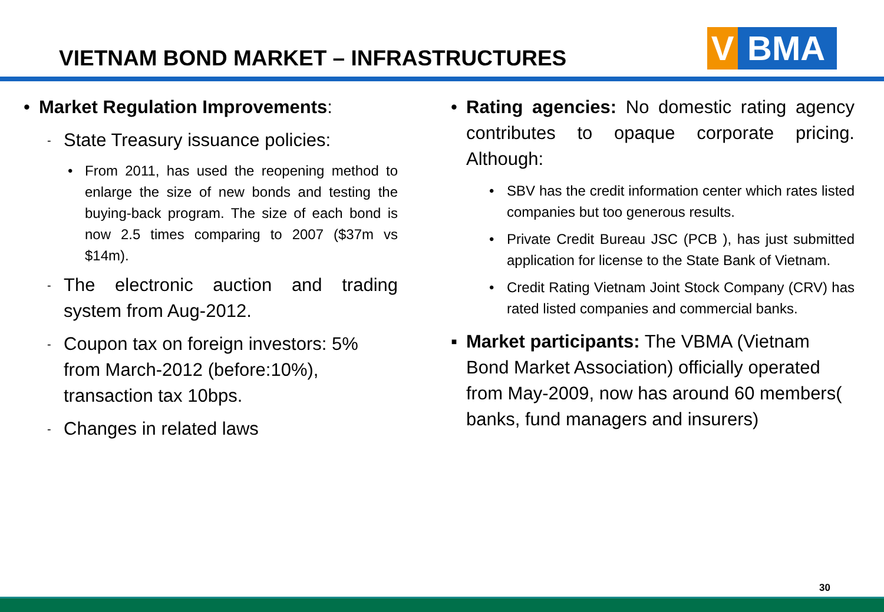VIETNAM BOND MARKET – INFRASTRUCTURES
V BMA
• Market Regulation Improvements:
-
State Treasury issuance policies:
• From 2011, has used the reopening method to enlarge the size of new bonds and testing the buying-back program. The size of each bond is now 2.5 times comparing to 2007 ($37m vs $14m).
-
The electronic auction and trading system from Aug-2012.
-
Coupon tax on foreign investors: 5%
from March-2012 (before:10%),
transaction tax 10bps.
-
Changes in related laws
• Rating agencies: No domestic rating agency contributes to opaque corporate pricing. Although:
• SBV has the credit information center which rates listed companies but too generous results.
• Private Credit Bureau JSC (PCB ), has just submitted application for license to the State Bank of Vietnam.
• Credit Rating Vietnam Joint Stock Company (CRV) has rated listed companies and commercial banks.
▪ Market participants: The VBMA (Vietnam
Bond Market Association) officially operated
from May-2009, now has around 60 members(
banks, fund managers and insurers)
30